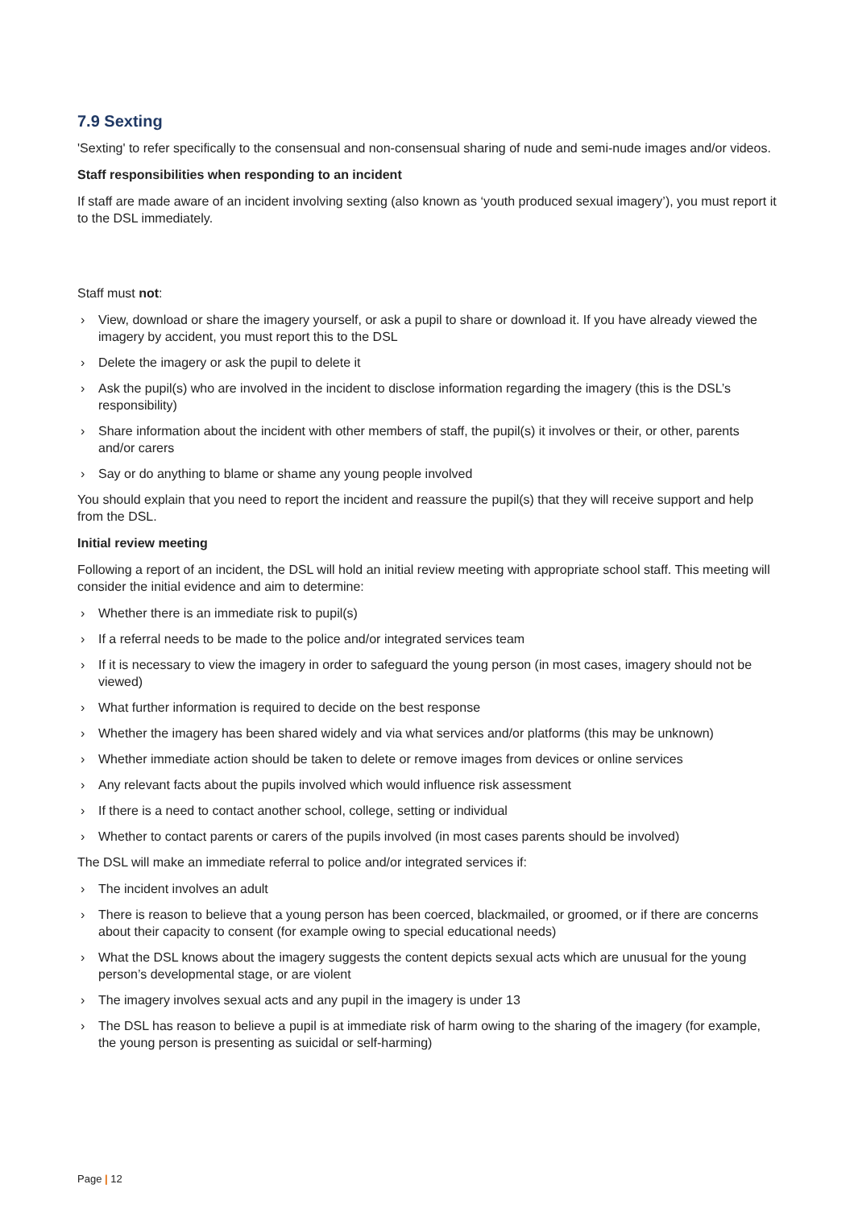7.9 Sexting
'Sexting' to refer specifically to the consensual and non-consensual sharing of nude and semi-nude images and/or videos.
Staff responsibilities when responding to an incident
If staff are made aware of an incident involving sexting (also known as ‘youth produced sexual imagery’), you must report it to the DSL immediately.
Staff must not:
› View, download or share the imagery yourself, or ask a pupil to share or download it. If you have already viewed the imagery by accident, you must report this to the DSL
› Delete the imagery or ask the pupil to delete it
› Ask the pupil(s) who are involved in the incident to disclose information regarding the imagery (this is the DSL’s responsibility)
› Share information about the incident with other members of staff, the pupil(s) it involves or their, or other, parents and/or carers
› Say or do anything to blame or shame any young people involved
You should explain that you need to report the incident and reassure the pupil(s) that they will receive support and help from the DSL.
Initial review meeting
Following a report of an incident, the DSL will hold an initial review meeting with appropriate school staff. This meeting will consider the initial evidence and aim to determine:
› Whether there is an immediate risk to pupil(s)
› If a referral needs to be made to the police and/or integrated services team
› If it is necessary to view the imagery in order to safeguard the young person (in most cases, imagery should not be viewed)
› What further information is required to decide on the best response
› Whether the imagery has been shared widely and via what services and/or platforms (this may be unknown)
› Whether immediate action should be taken to delete or remove images from devices or online services
› Any relevant facts about the pupils involved which would influence risk assessment
› If there is a need to contact another school, college, setting or individual
› Whether to contact parents or carers of the pupils involved (in most cases parents should be involved)
The DSL will make an immediate referral to police and/or integrated services if:
› The incident involves an adult
› There is reason to believe that a young person has been coerced, blackmailed, or groomed, or if there are concerns about their capacity to consent (for example owing to special educational needs)
› What the DSL knows about the imagery suggests the content depicts sexual acts which are unusual for the young person’s developmental stage, or are violent
› The imagery involves sexual acts and any pupil in the imagery is under 13
› The DSL has reason to believe a pupil is at immediate risk of harm owing to the sharing of the imagery (for example, the young person is presenting as suicidal or self-harming)
Page | 12